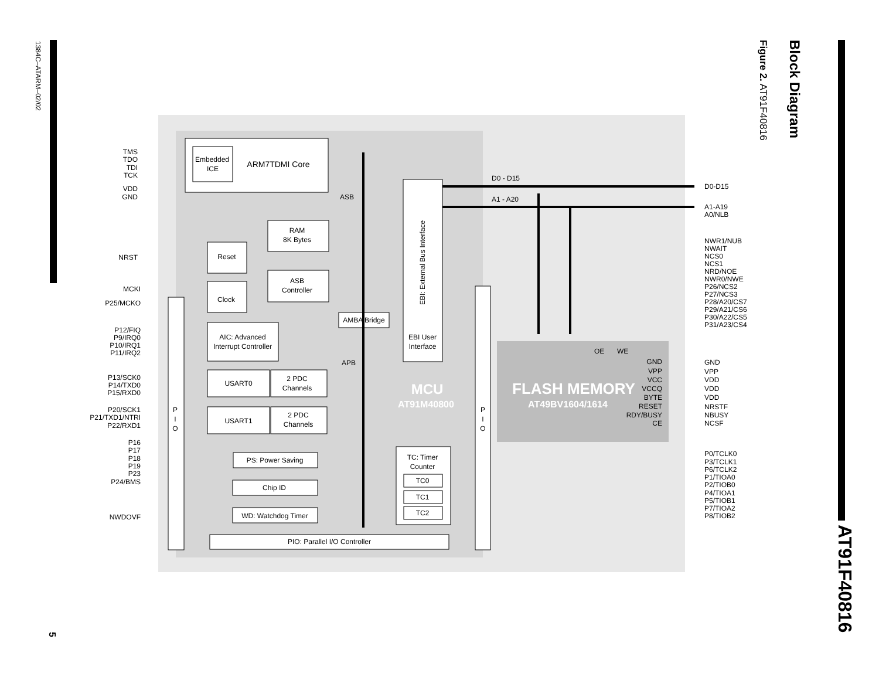1384C–ATARM–02/02
5
Block Diagram
Figure 2. AT91F40816
AT91F40816
Embedded
ICE
ARM7TDMI Core
RAM
8K Bytes
ASB
Controller
Reset
Clock
AMBA Bridge
AIC: Advanced
Interrupt Controller
USART0
2 PDC
Channels
USART1
2 PDC
Channels
PS: Power Saving
Chip ID
WD: Watchdog Timer
TC: Timer
Counter
TC0
TC1
TC2
PIO: Parallel I/O Controller
EBI User
Interface
P
I
O
P
I
O
MCU
AT91M40800
FLASH MEMORY
AT49BV1604/1614
EBI: External Bus Interface
ASB
APB
D0 - D15
A1 - A20
TMS
TDO
TDI
TCK
VDD
GND
NRST
MCKI
P25/MCKO
P12/FIQ
P9/IRQ0
P10/IRQ1
P11/IRQ2
P13/SCK0
P14/TXD0
P15/RXD0
P20/SCK1
P21/TXD1/NTRI
P22/RXD1
P16
P17
P18
P19
P23
P24/BMS
NWDOVF
GND
VPP
VCC
VCCQ
BYTE
RESET
RDY/BUSY
CE
OE
WE
D0-D15
A1-A19
A0/NLB
NWR1/NUB
NWAIT
NCS0
NCS1
NRD/NOE
NWR0/NWE
P26/NCS2
P27/NCS3
P28/A20/CS7
P29/A21/CS6
P30/A22/CS5
P31/A23/CS4
GND
VPP
VDD
VDD
VDD
NRSTF
NBUSY
NCSF
P0/TCLK0
P3/TCLK1
P6/TCLK2
P1/TIOA0
P2/TIOB0
P4/TIOA1
P5/TIOB1
P7/TIOA2
P8/TIOB2